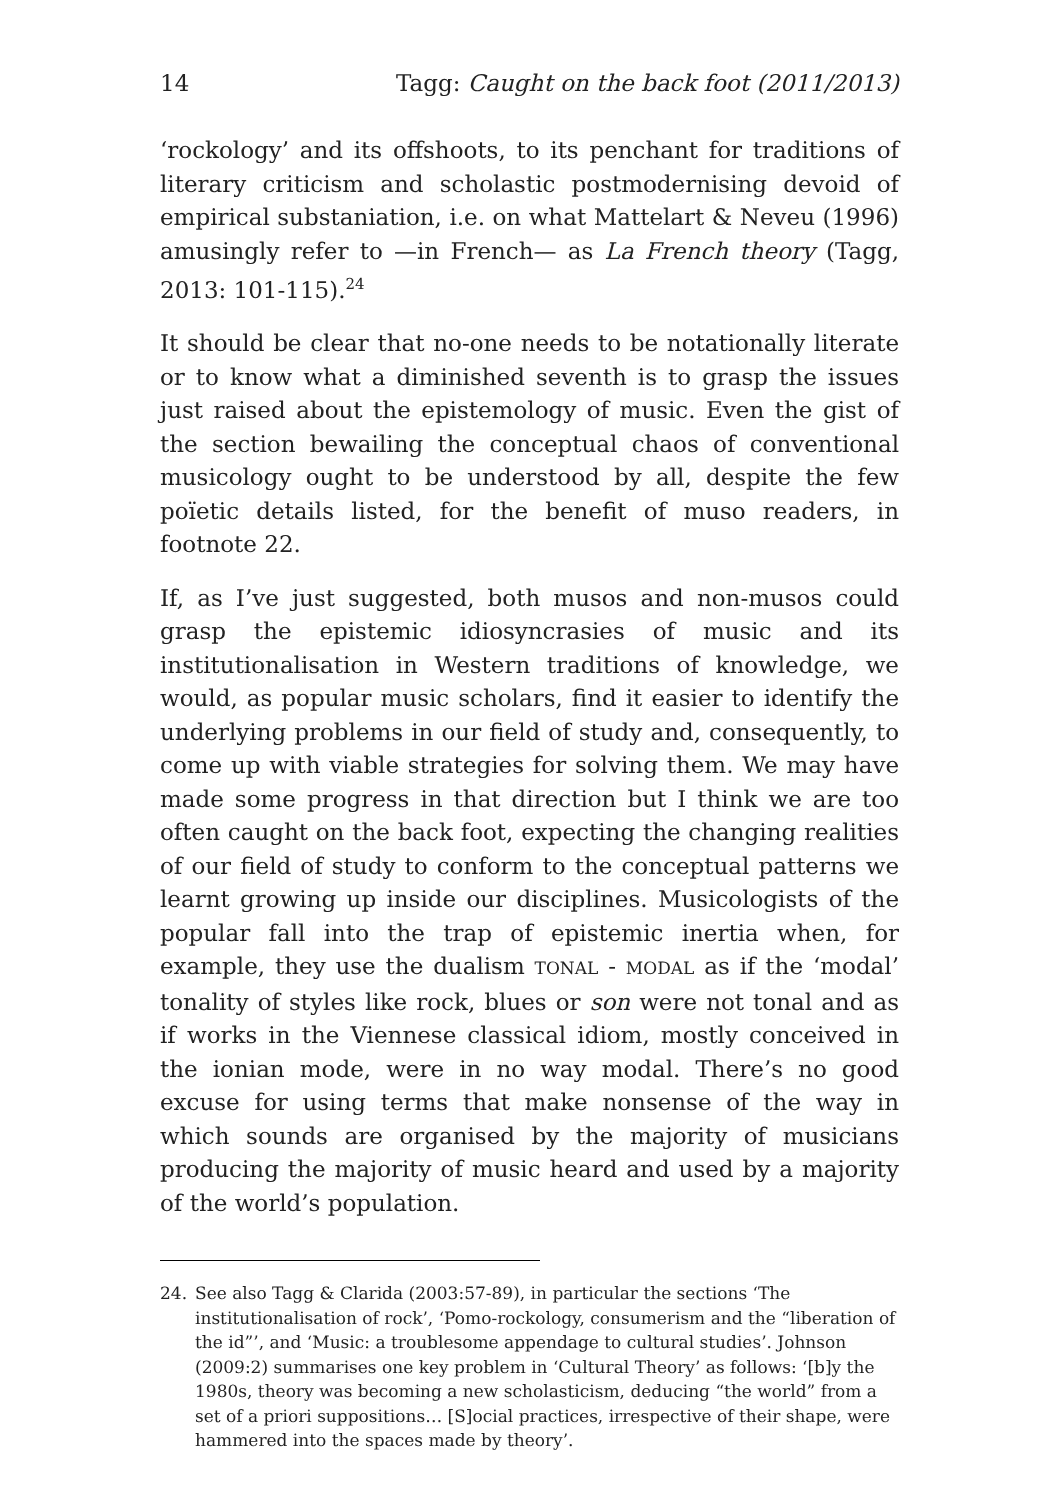14 Tagg: Caught on the back foot (2011/2013)
‘rockology’ and its offshoots, to its penchant for traditions of literary criticism and scholastic postmodernising devoid of empirical substaniation, i.e. on what Mattelart & Neveu (1996) amusingly refer to —in French— as La French theory (Tagg, 2013: 101-115).<sup>24</sup>
It should be clear that no-one needs to be notationally literate or to know what a diminished seventh is to grasp the issues just raised about the epistemology of music. Even the gist of the section bewailing the conceptual chaos of conventional musicology ought to be understood by all, despite the few poïetic details listed, for the benefit of muso readers, in footnote 22.
If, as I’ve just suggested, both musos and non-musos could grasp the epistemic idiosyncrasies of music and its institutionalisation in Western traditions of knowledge, we would, as popular music scholars, find it easier to identify the underlying problems in our field of study and, consequently, to come up with viable strategies for solving them. We may have made some progress in that direction but I think we are too often caught on the back foot, expecting the changing realities of our field of study to conform to the conceptual patterns we learnt growing up inside our disciplines. Musicologists of the popular fall into the trap of epistemic inertia when, for example, they use the dualism TONAL - MODAL as if the ‘modal’ tonality of styles like rock, blues or son were not tonal and as if works in the Viennese classical idiom, mostly conceived in the ionian mode, were in no way modal. There’s no good excuse for using terms that make nonsense of the way in which sounds are organised by the majority of musicians producing the majority of music heard and used by a majority of the world’s population.
24. See also Tagg & Clarida (2003:57-89), in particular the sections ‘The institutionalisation of rock’, ‘Pomo-rockology, consumerism and the “liberation of the id”’, and ‘Music: a troublesome appendage to cultural studies’. Johnson (2009:2) summarises one key problem in ‘Cultural Theory’ as follows: ‘[b]y the 1980s, theory was becoming a new scholasticism, deducing “the world” from a set of a priori suppositions… [S]ocial practices, irrespective of their shape, were hammered into the spaces made by theory’.